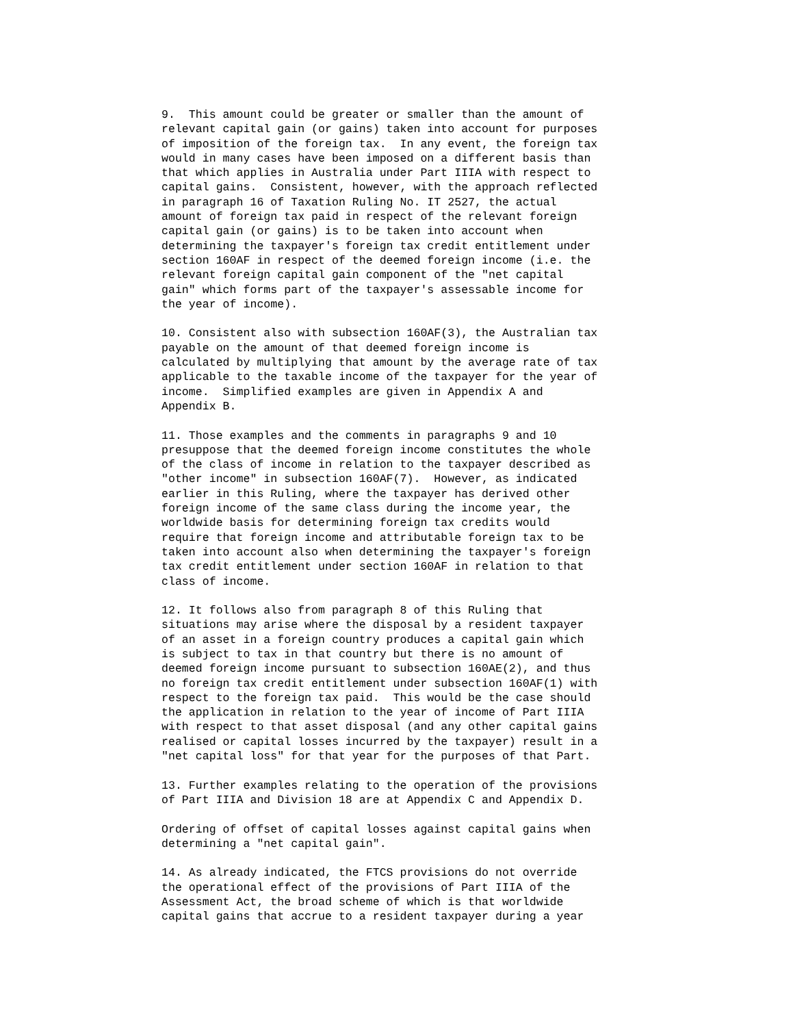9.  This amount could be greater or smaller than the amount of
relevant capital gain (or gains) taken into account for purposes
of imposition of the foreign tax.  In any event, the foreign tax
would in many cases have been imposed on a different basis than
that which applies in Australia under Part IIIA with respect to
capital gains.  Consistent, however, with the approach reflected
in paragraph 16 of Taxation Ruling No. IT 2527, the actual
amount of foreign tax paid in respect of the relevant foreign
capital gain (or gains) is to be taken into account when
determining the taxpayer's foreign tax credit entitlement under
section 160AF in respect of the deemed foreign income (i.e. the
relevant foreign capital gain component of the "net capital
gain" which forms part of the taxpayer's assessable income for
the year of income).

10. Consistent also with subsection 160AF(3), the Australian tax
payable on the amount of that deemed foreign income is
calculated by multiplying that amount by the average rate of tax
applicable to the taxable income of the taxpayer for the year of
income.  Simplified examples are given in Appendix A and
Appendix B.

11. Those examples and the comments in paragraphs 9 and 10
presuppose that the deemed foreign income constitutes the whole
of the class of income in relation to the taxpayer described as
"other income" in subsection 160AF(7).  However, as indicated
earlier in this Ruling, where the taxpayer has derived other
foreign income of the same class during the income year, the
worldwide basis for determining foreign tax credits would
require that foreign income and attributable foreign tax to be
taken into account also when determining the taxpayer's foreign
tax credit entitlement under section 160AF in relation to that
class of income.

12. It follows also from paragraph 8 of this Ruling that
situations may arise where the disposal by a resident taxpayer
of an asset in a foreign country produces a capital gain which
is subject to tax in that country but there is no amount of
deemed foreign income pursuant to subsection 160AE(2), and thus
no foreign tax credit entitlement under subsection 160AF(1) with
respect to the foreign tax paid.  This would be the case should
the application in relation to the year of income of Part IIIA
with respect to that asset disposal (and any other capital gains
realised or capital losses incurred by the taxpayer) result in a
"net capital loss" for that year for the purposes of that Part.

13. Further examples relating to the operation of the provisions
of Part IIIA and Division 18 are at Appendix C and Appendix D.

Ordering of offset of capital losses against capital gains when
determining a "net capital gain".

14. As already indicated, the FTCS provisions do not override
the operational effect of the provisions of Part IIIA of the
Assessment Act, the broad scheme of which is that worldwide
capital gains that accrue to a resident taxpayer during a year